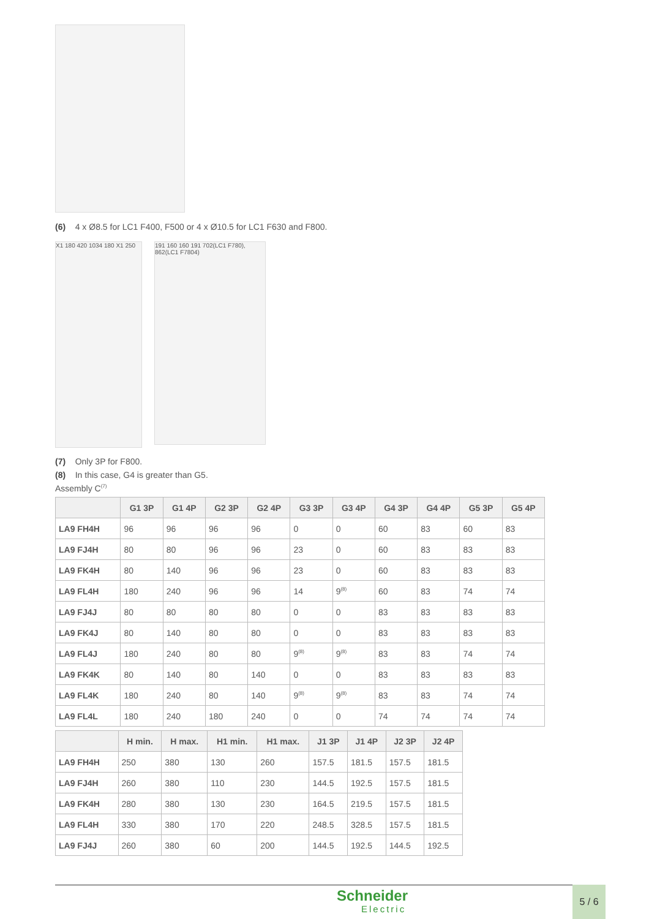(6) 4 x Ø8.5 for LC1 F400, F500 or 4 x Ø10.5 for LC1 F630 and F800.
X1 180 420 1034 180 X1 250
191 160 160 191 702(LC1 F780), 862(LC1 F7804)
(7) Only 3P for F800.
(8) In this case, G4 is greater than G5.
Assembly C<sup>(7)</sup>
| | G1 3P | G1 4P | G2 3P | G2 4P | G3 3P | G3 4P | G4 3P | G4 4P | G5 3P | G5 4P |
| --- | --- | --- | --- | --- | --- | --- | --- | --- | --- | --- |
| LA9 FH4H | 96 | 96 | 96 | 96 | 0 | 0 | 60 | 83 | 60 | 83 |
| LA9 FJ4H | 80 | 80 | 96 | 96 | 23 | 0 | 60 | 83 | 83 | 83 |
| LA9 FK4H | 80 | 140 | 96 | 96 | 23 | 0 | 60 | 83 | 83 | 83 |
| LA9 FL4H | 180 | 240 | 96 | 96 | 14 | 9<sup>(8)</sup> | 60 | 83 | 74 | 74 |
| LA9 FJ4J | 80 | 80 | 80 | 80 | 0 | 0 | 83 | 83 | 83 | 83 |
| LA9 FK4J | 80 | 140 | 80 | 80 | 0 | 0 | 83 | 83 | 83 | 83 |
| LA9 FL4J | 180 | 240 | 80 | 80 | 9<sup>(8)</sup> | 9<sup>(8)</sup> | 83 | 83 | 74 | 74 |
| LA9 FK4K | 80 | 140 | 80 | 140 | 0 | 0 | 83 | 83 | 83 | 83 |
| LA9 FL4K | 180 | 240 | 80 | 140 | 9<sup>(8)</sup> | 9<sup>(8)</sup> | 83 | 83 | 74 | 74 |
| LA9 FL4L | 180 | 240 | 180 | 240 | 0 | 0 | 74 | 74 | 74 | 74 |
| | H min. | H max. | H1 min. | H1 max. | J1 3P | J1 4P | J2 3P | J2 4P |
| --- | --- | --- | --- | --- | --- | --- | --- | --- |
| LA9 FH4H | 250 | 380 | 130 | 260 | 157.5 | 181.5 | 157.5 | 181.5 |
| LA9 FJ4H | 260 | 380 | 110 | 230 | 144.5 | 192.5 | 157.5 | 181.5 |
| LA9 FK4H | 280 | 380 | 130 | 230 | 164.5 | 219.5 | 157.5 | 181.5 |
| LA9 FL4H | 330 | 380 | 170 | 220 | 248.5 | 328.5 | 157.5 | 181.5 |
| LA9 FJ4J | 260 | 380 | 60 | 200 | 144.5 | 192.5 | 144.5 | 192.5 |
Schneider
Electric
5 / 6